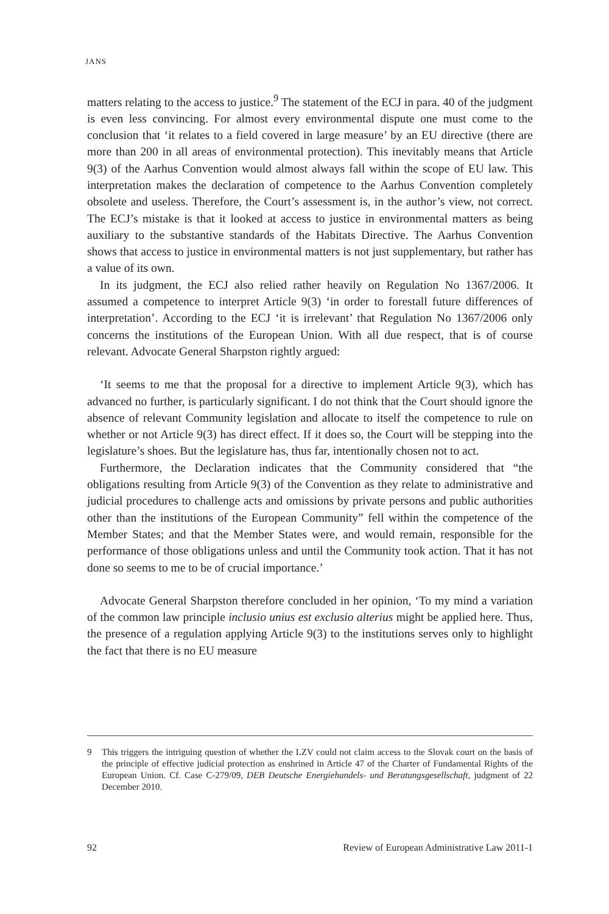JANS
matters relating to the access to justice.<sup>9</sup> The statement of the ECJ in para. 40 of the judgment is even less convincing. For almost every environmental dispute one must come to the conclusion that ‘it relates to a field covered in large measure’ by an EU directive (there are more than 200 in all areas of environmental protection). This inevitably means that Article 9(3) of the Aarhus Convention would almost always fall within the scope of EU law. This interpretation makes the declaration of competence to the Aarhus Convention completely obsolete and useless. Therefore, the Court’s assessment is, in the author’s view, not correct. The ECJ’s mistake is that it looked at access to justice in environmental matters as being auxiliary to the substantive standards of the Habitats Directive. The Aarhus Convention shows that access to justice in environmental matters is not just supplementary, but rather has a value of its own.
In its judgment, the ECJ also relied rather heavily on Regulation No 1367/2006. It assumed a competence to interpret Article 9(3) ‘in order to forestall future differences of interpretation’. According to the ECJ ‘it is irrelevant’ that Regulation No 1367/2006 only concerns the institutions of the European Union. With all due respect, that is of course relevant. Advocate General Sharpston rightly argued:
‘It seems to me that the proposal for a directive to implement Article 9(3), which has advanced no further, is particularly significant. I do not think that the Court should ignore the absence of relevant Community legislation and allocate to itself the competence to rule on whether or not Article 9(3) has direct effect. If it does so, the Court will be stepping into the legislature’s shoes. But the legislature has, thus far, intentionally chosen not to act.
Furthermore, the Declaration indicates that the Community considered that “the obligations resulting from Article 9(3) of the Convention as they relate to administrative and judicial procedures to challenge acts and omissions by private persons and public authorities other than the institutions of the European Community” fell within the competence of the Member States; and that the Member States were, and would remain, responsible for the performance of those obligations unless and until the Community took action. That it has not done so seems to me to be of crucial importance.’
Advocate General Sharpston therefore concluded in her opinion, ‘To my mind a variation of the common law principle inclusio unius est exclusio alterius might be applied here. Thus, the presence of a regulation applying Article 9(3) to the institutions serves only to highlight the fact that there is no EU measure
9 This triggers the intriguing question of whether the LZV could not claim access to the Slovak court on the basis of the principle of effective judicial protection as enshrined in Article 47 of the Charter of Fundamental Rights of the European Union. Cf. Case C-279/09, DEB Deutsche Energiehandels- und Beratungsgesellschaft, judgment of 22 December 2010.
92 Review of European Administrative Law 2011-1